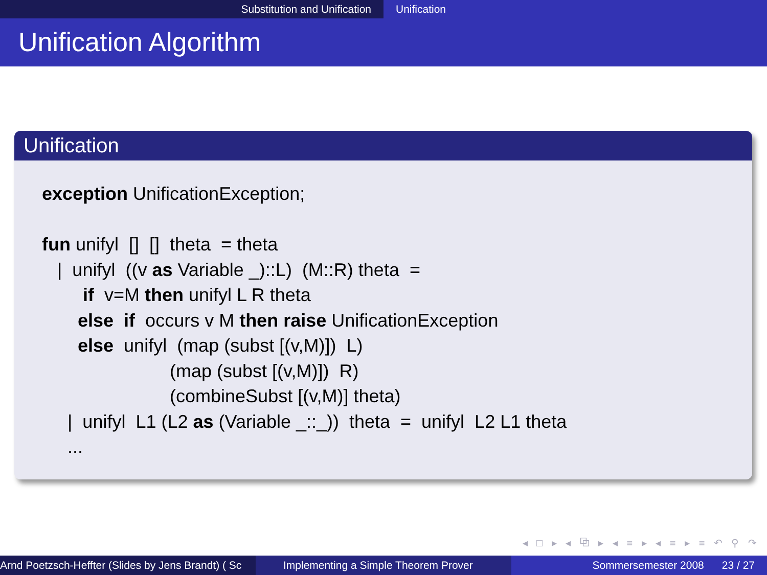Substitution and Unification Unification
Unification Algorithm
Unification
exception UnificationException; fun unifyl [] [] theta = theta | unifyl ((v as Variable _)::L) (M::R) theta = if v=M then unifyl L R theta else if occurs v M then raise UnificationException else unifyl (map (subst [(v,M)]) L) (map (subst [(v,M)]) R) (combineSubst [(v,M)] theta) | unifyl L1 (L2 as (Variable _::_)) theta = unifyl L2 L1 theta ...
◂ □ ▸ ◂ ⧉ ▸ ◂ ≡ ▸ ◂ ≡ ▸ ≡ ↶ ⚲ ↷
Arnd Poetzsch-Heffter (Slides by Jens Brandt) ( Sc Implementing a Simple Theorem Prover Sommersemester 2008 23 / 27